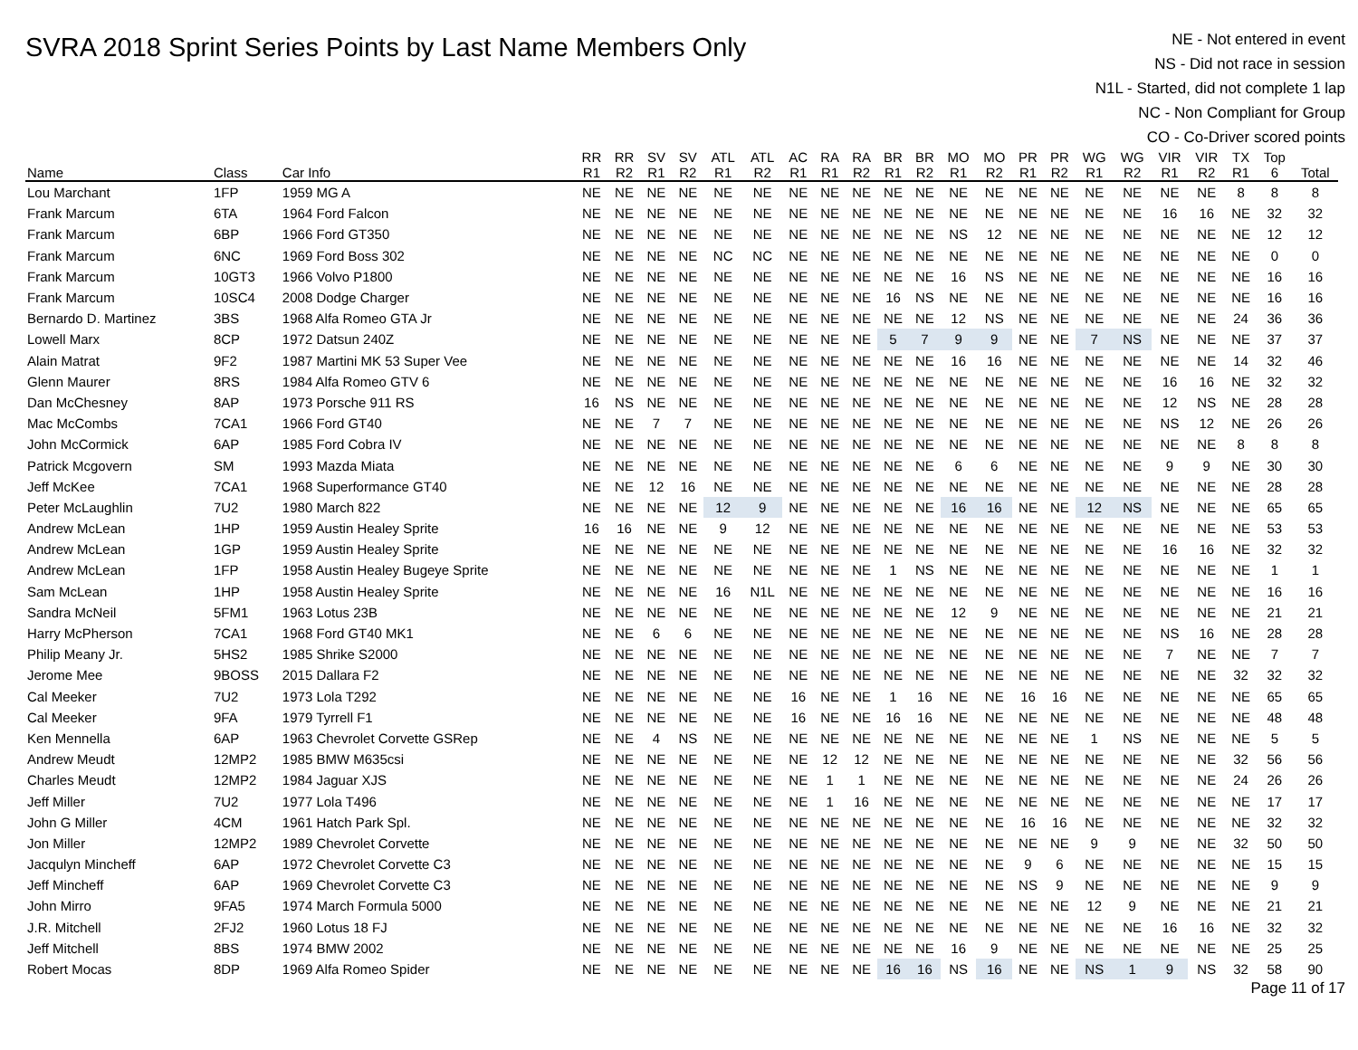SVRA 2018 Sprint Series Points by Last Name Members Only
NE - Not entered in event
NS - Did not race in session
N1L - Started, did not complete 1 lap
NC - Non Compliant for Group
CO - Co-Driver scored points
| | | | RR | RR | SV | SV | ATL | ATL | AC | RA | RA | BR | BR | MO | MO | PR | PR | WG | WG | VIR | VIR | TX | Top | |
| --- | --- | --- | --- | --- | --- | --- | --- | --- | --- | --- | --- | --- | --- | --- | --- | --- | --- | --- | --- | --- | --- | --- | --- | --- |
| Name | Class | Car Info | R1 | R2 | R1 | R2 | R1 | R2 | R1 | R1 | R2 | R1 | R2 | R1 | R2 | R1 | R2 | R1 | R2 | R1 | R2 | R1 | 6 | Total |
| Lou Marchant | 1FP | 1959 MG A | NE | NE | NE | NE | NE | NE | NE | NE | NE | NE | NE | NE | NE | NE | NE | NE | NE | NE | NE | 8 | 8 | 8 |
| Frank Marcum | 6TA | 1964 Ford Falcon | NE | NE | NE | NE | NE | NE | NE | NE | NE | NE | NE | NE | NE | NE | NE | NE | NE | 16 | 16 | NE | 32 | 32 |
| Frank Marcum | 6BP | 1966 Ford GT350 | NE | NE | NE | NE | NE | NE | NE | NE | NE | NE | NE | NS | 12 | NE | NE | NE | NE | NE | NE | NE | 12 | 12 |
| Frank Marcum | 6NC | 1969 Ford Boss 302 | NE | NE | NE | NE | NC | NC | NE | NE | NE | NE | NE | NE | NE | NE | NE | NE | NE | NE | NE | NE | 0 | 0 |
| Frank Marcum | 10GT3 | 1966 Volvo P1800 | NE | NE | NE | NE | NE | NE | NE | NE | NE | NE | NE | 16 | NS | NE | NE | NE | NE | NE | NE | NE | 16 | 16 |
| Frank Marcum | 10SC4 | 2008 Dodge Charger | NE | NE | NE | NE | NE | NE | NE | NE | NE | 16 | NS | NE | NE | NE | NE | NE | NE | NE | NE | NE | 16 | 16 |
| Bernardo D. Martinez | 3BS | 1968 Alfa Romeo GTA Jr | NE | NE | NE | NE | NE | NE | NE | NE | NE | NE | NE | 12 | NS | NE | NE | NE | NE | NE | NE | 24 | 36 | 36 |
| Lowell Marx | 8CP | 1972 Datsun 240Z | NE | NE | NE | NE | NE | NE | NE | NE | NE | 5 | 7 | 9 | 9 | NE | NE | 7 | NS | NE | NE | NE | 37 | 37 |
| Alain Matrat | 9F2 | 1987 Martini MK 53 Super Vee | NE | NE | NE | NE | NE | NE | NE | NE | NE | NE | NE | 16 | 16 | NE | NE | NE | NE | NE | NE | 14 | 32 | 46 |
| Glenn Maurer | 8RS | 1984 Alfa Romeo GTV 6 | NE | NE | NE | NE | NE | NE | NE | NE | NE | NE | NE | NE | NE | NE | NE | NE | NE | 16 | 16 | NE | 32 | 32 |
| Dan McChesney | 8AP | 1973 Porsche 911 RS | 16 | NS | NE | NE | NE | NE | NE | NE | NE | NE | NE | NE | NE | NE | NE | NE | NE | 12 | NS | NE | 28 | 28 |
| Mac McCombs | 7CA1 | 1966 Ford GT40 | NE | NE | 7 | 7 | NE | NE | NE | NE | NE | NE | NE | NE | NE | NE | NE | NE | NE | NS | 12 | NE | 26 | 26 |
| John McCormick | 6AP | 1985 Ford Cobra IV | NE | NE | NE | NE | NE | NE | NE | NE | NE | NE | NE | NE | NE | NE | NE | NE | NE | NE | NE | 8 | 8 | 8 |
| Patrick Mcgovern | SM | 1993 Mazda Miata | NE | NE | NE | NE | NE | NE | NE | NE | NE | NE | NE | 6 | 6 | NE | NE | NE | NE | 9 | 9 | NE | 30 | 30 |
| Jeff McKee | 7CA1 | 1968 Superformance GT40 | NE | NE | 12 | 16 | NE | NE | NE | NE | NE | NE | NE | NE | NE | NE | NE | NE | NE | NE | NE | NE | 28 | 28 |
| Peter McLaughlin | 7U2 | 1980 March 822 | NE | NE | NE | NE | 12 | 9 | NE | NE | NE | NE | NE | 16 | 16 | NE | NE | 12 | NS | NE | NE | NE | 65 | 65 |
| Andrew McLean | 1HP | 1959 Austin Healey Sprite | 16 | 16 | NE | NE | 9 | 12 | NE | NE | NE | NE | NE | NE | NE | NE | NE | NE | NE | NE | NE | NE | 53 | 53 |
| Andrew McLean | 1GP | 1959 Austin Healey Sprite | NE | NE | NE | NE | NE | NE | NE | NE | NE | NE | NE | NE | NE | NE | NE | NE | NE | 16 | 16 | NE | 32 | 32 |
| Andrew McLean | 1FP | 1958 Austin Healey Bugeye Sprite | NE | NE | NE | NE | NE | NE | NE | NE | NE | 1 | NS | NE | NE | NE | NE | NE | NE | NE | NE | NE | 1 | 1 |
| Sam McLean | 1HP | 1958 Austin Healey Sprite | NE | NE | NE | NE | 16 | N1L | NE | NE | NE | NE | NE | NE | NE | NE | NE | NE | NE | NE | NE | NE | 16 | 16 |
| Sandra McNeil | 5FM1 | 1963 Lotus 23B | NE | NE | NE | NE | NE | NE | NE | NE | NE | NE | NE | 12 | 9 | NE | NE | NE | NE | NE | NE | NE | 21 | 21 |
| Harry McPherson | 7CA1 | 1968 Ford GT40 MK1 | NE | NE | 6 | 6 | NE | NE | NE | NE | NE | NE | NE | NE | NE | NE | NE | NE | NE | NS | 16 | NE | 28 | 28 |
| Philip Meany Jr. | 5HS2 | 1985 Shrike S2000 | NE | NE | NE | NE | NE | NE | NE | NE | NE | NE | NE | NE | NE | NE | NE | NE | NE | 7 | NE | NE | 7 | 7 |
| Jerome Mee | 9BOSS | 2015 Dallara F2 | NE | NE | NE | NE | NE | NE | NE | NE | NE | NE | NE | NE | NE | NE | NE | NE | NE | NE | NE | 32 | 32 | 32 |
| Cal Meeker | 7U2 | 1973 Lola T292 | NE | NE | NE | NE | NE | NE | 16 | NE | NE | 1 | 16 | NE | NE | 16 | 16 | NE | NE | NE | NE | NE | 65 | 65 |
| Cal Meeker | 9FA | 1979 Tyrrell F1 | NE | NE | NE | NE | NE | NE | 16 | NE | NE | 16 | 16 | NE | NE | NE | NE | NE | NE | NE | NE | NE | 48 | 48 |
| Ken Mennella | 6AP | 1963 Chevrolet Corvette GSRep | NE | NE | 4 | NS | NE | NE | NE | NE | NE | NE | NE | NE | NE | NE | NE | 1 | NS | NE | NE | NE | 5 | 5 |
| Andrew Meudt | 12MP2 | 1985 BMW M635csi | NE | NE | NE | NE | NE | NE | NE | 12 | 12 | NE | NE | NE | NE | NE | NE | NE | NE | NE | NE | 32 | 56 | 56 |
| Charles Meudt | 12MP2 | 1984 Jaguar XJS | NE | NE | NE | NE | NE | NE | NE | 1 | 1 | NE | NE | NE | NE | NE | NE | NE | NE | NE | NE | 24 | 26 | 26 |
| Jeff Miller | 7U2 | 1977 Lola T496 | NE | NE | NE | NE | NE | NE | NE | 1 | 16 | NE | NE | NE | NE | NE | NE | NE | NE | NE | NE | NE | 17 | 17 |
| John G Miller | 4CM | 1961 Hatch Park Spl. | NE | NE | NE | NE | NE | NE | NE | NE | NE | NE | NE | NE | NE | 16 | 16 | NE | NE | NE | NE | NE | 32 | 32 |
| Jon Miller | 12MP2 | 1989 Chevrolet Corvette | NE | NE | NE | NE | NE | NE | NE | NE | NE | NE | NE | NE | NE | NE | NE | 9 | 9 | NE | NE | 32 | 50 | 50 |
| Jacqulyn Mincheff | 6AP | 1972 Chevrolet Corvette C3 | NE | NE | NE | NE | NE | NE | NE | NE | NE | NE | NE | NE | NE | 9 | 6 | NE | NE | NE | NE | NE | 15 | 15 |
| Jeff Mincheff | 6AP | 1969 Chevrolet Corvette C3 | NE | NE | NE | NE | NE | NE | NE | NE | NE | NE | NE | NE | NE | NS | 9 | NE | NE | NE | NE | NE | 9 | 9 |
| John Mirro | 9FA5 | 1974 March Formula 5000 | NE | NE | NE | NE | NE | NE | NE | NE | NE | NE | NE | NE | NE | NE | NE | 12 | 9 | NE | NE | NE | 21 | 21 |
| J.R. Mitchell | 2FJ2 | 1960 Lotus 18 FJ | NE | NE | NE | NE | NE | NE | NE | NE | NE | NE | NE | NE | NE | NE | NE | NE | NE | 16 | 16 | NE | 32 | 32 |
| Jeff Mitchell | 8BS | 1974 BMW 2002 | NE | NE | NE | NE | NE | NE | NE | NE | NE | NE | NE | 16 | 9 | NE | NE | NE | NE | NE | NE | NE | 25 | 25 |
| Robert Mocas | 8DP | 1969 Alfa Romeo Spider | NE | NE | NE | NE | NE | NE | NE | NE | NE | 16 | 16 | NS | 16 | NE | NE | NS | 1 | 9 | NS | 32 | 58 | 90 |
Page 11 of 17